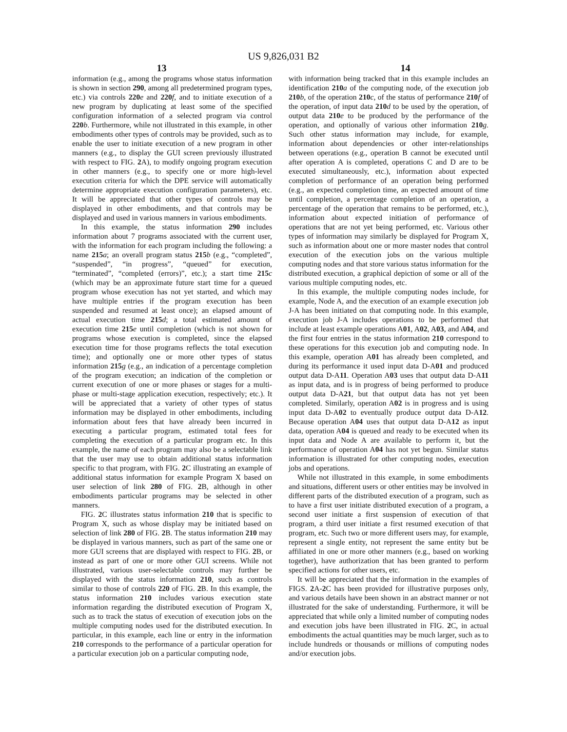US 9,826,031 B2
13 14
information (e.g., among the programs whose status information is shown in section 290, among all predetermined program types, etc.) via controls 220 e and 220 f, and to initiate execution of a new program by duplicating at least some of the specified configuration information of a selected program via control 220 b. Furthermore, while not illustrated in this example, in other embodiments other types of controls may be provided, such as to enable the user to initiate execution of a new program in other manners (e.g., to display the GUI screen previously illustrated with respect to FIG. 2 A), to modify ongoing program execution in other manners (e.g., to specify one or more high-level execution criteria for which the DPE service will automatically determine appropriate execution configuration parameters), etc. It will be appreciated that other types of controls may be displayed in other embodiments, and that controls may be displayed and used in various manners in various embodiments.
In this example, the status information 290 includes information about 7 programs associated with the current user, with the information for each program including the following: a name 215 a; an overall program status 215 b (e.g., “completed”, “suspended”, “in progress”, “queued” for execution, “terminated”, “completed (errors)”, etc.); a start time 215 c (which may be an approximate future start time for a queued program whose execution has not yet started, and which may have multiple entries if the program execution has been suspended and resumed at least once); an elapsed amount of actual execution time 215 d; a total estimated amount of execution time 215 e until completion (which is not shown for programs whose execution is completed, since the elapsed execution time for those programs reflects the total execution time); and optionally one or more other types of status information 215 g (e.g., an indication of a percentage completion of the program execution; an indication of the completion or current execution of one or more phases or stages for a multi-phase or multi-stage application execution, respectively; etc.). It will be appreciated that a variety of other types of status information may be displayed in other embodiments, including information about fees that have already been incurred in executing a particular program, estimated total fees for completing the execution of a particular program etc. In this example, the name of each program may also be a selectable link that the user may use to obtain additional status information specific to that program, with FIG. 2 C illustrating an example of additional status information for example Program X based on user selection of link 280 of FIG. 2 B, although in other embodiments particular programs may be selected in other manners.
FIG. 2 C illustrates status information 210 that is specific to Program X, such as whose display may be initiated based on selection of link 280 of FIG. 2 B. The status information 210 may be displayed in various manners, such as part of the same one or more GUI screens that are displayed with respect to FIG. 2 B, or instead as part of one or more other GUI screens. While not illustrated, various user-selectable controls may further be displayed with the status information 210, such as controls similar to those of controls 220 of FIG. 2 B. In this example, the status information 210 includes various execution state information regarding the distributed execution of Program X, such as to track the status of execution of execution jobs on the multiple computing nodes used for the distributed execution. In particular, in this example, each line or entry in the information 210 corresponds to the performance of a particular operation for a particular execution job on a particular computing node,
with information being tracked that in this example includes an identification 210 a of the computing node, of the execution job 210 b, of the operation 210 c, of the status of performance 210 f of the operation, of input data 210 d to be used by the operation, of output data 210 e to be produced by the performance of the operation, and optionally of various other information 210 g. Such other status information may include, for example, information about dependencies or other inter-relationships between operations (e.g., operation B cannot be executed until after operation A is completed, operations C and D are to be executed simultaneously, etc.), information about expected completion of performance of an operation being performed (e.g., an expected completion time, an expected amount of time until completion, a percentage completion of an operation, a percentage of the operation that remains to be performed, etc.), information about expected initiation of performance of operations that are not yet being performed, etc. Various other types of information may similarly be displayed for Program X, such as information about one or more master nodes that control execution of the execution jobs on the various multiple computing nodes and that store various status information for the distributed execution, a graphical depiction of some or all of the various multiple computing nodes, etc.
In this example, the multiple computing nodes include, for example, Node A, and the execution of an example execution job J-A has been initiated on that computing node. In this example, execution job J-A includes operations to be performed that include at least example operations A01, A02, A03, and A04, and the first four entries in the status information 210 correspond to these operations for this execution job and computing node. In this example, operation A01 has already been completed, and during its performance it used input data D-A01 and produced output data D-A11. Operation A03 uses that output data D-A11 as input data, and is in progress of being performed to produce output data D-A21, but that output data has not yet been completed. Similarly, operation A02 is in progress and is using input data D-A02 to eventually produce output data D-A12. Because operation A04 uses that output data D-A12 as input data, operation A04 is queued and ready to be executed when its input data and Node A are available to perform it, but the performance of operation A04 has not yet begun. Similar status information is illustrated for other computing nodes, execution jobs and operations.
While not illustrated in this example, in some embodiments and situations, different users or other entities may be involved in different parts of the distributed execution of a program, such as to have a first user initiate distributed execution of a program, a second user initiate a first suspension of execution of that program, a third user initiate a first resumed execution of that program, etc. Such two or more different users may, for example, represent a single entity, not represent the same entity but be affiliated in one or more other manners (e.g., based on working together), have authorization that has been granted to perform specified actions for other users, etc.
It will be appreciated that the information in the examples of FIGS. 2 A-2 C has been provided for illustrative purposes only, and various details have been shown in an abstract manner or not illustrated for the sake of understanding. Furthermore, it will be appreciated that while only a limited number of computing nodes and execution jobs have been illustrated in FIG. 2 C, in actual embodiments the actual quantities may be much larger, such as to include hundreds or thousands or millions of computing nodes and/or execution jobs.